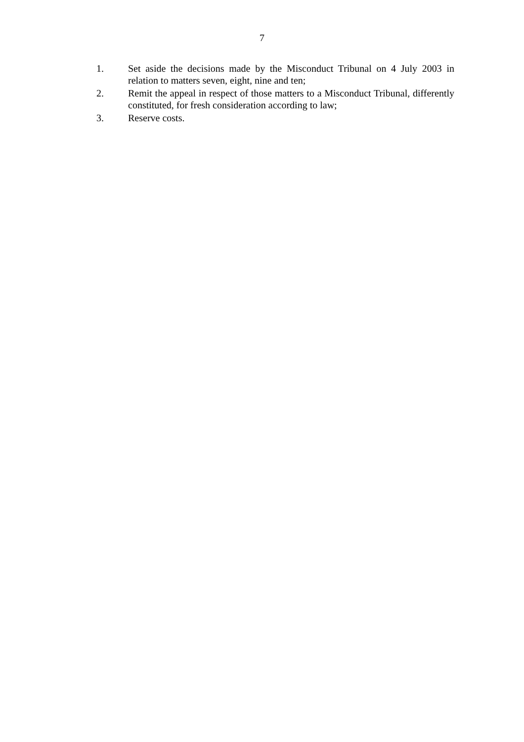7
1. Set aside the decisions made by the Misconduct Tribunal on 4 July 2003 in relation to matters seven, eight, nine and ten;
2. Remit the appeal in respect of those matters to a Misconduct Tribunal, differently constituted, for fresh consideration according to law;
3. Reserve costs.